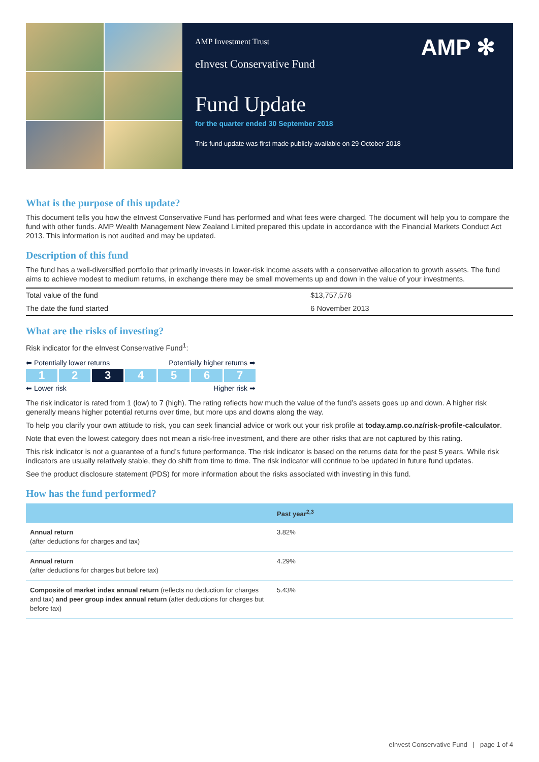AMP Investment Trust
eInvest Conservative Fund
AMP ✻
Fund Update
for the quarter ended 30 September 2018
This fund update was first made publicly available on 29 October 2018
What is the purpose of this update?
This document tells you how the eInvest Conservative Fund has performed and what fees were charged. The document will help you to compare the fund with other funds. AMP Wealth Management New Zealand Limited prepared this update in accordance with the Financial Markets Conduct Act 2013. This information is not audited and may be updated.
Description of this fund
The fund has a well-diversified portfolio that primarily invests in lower-risk income assets with a conservative allocation to growth assets. The fund aims to achieve modest to medium returns, in exchange there may be small movements up and down in the value of your investments.
| Total value of the fund | $13,757,576 |
| The date the fund started | 6 November 2013 |
What are the risks of investing?
Risk indicator for the eInvest Conservative Fund<sup>1</sup>:
⬅ Potentially lower returns Potentially higher returns ➡
1 2 3 4567
⬅ Lower risk Higher risk ➡
The risk indicator is rated from 1 (low) to 7 (high). The rating reflects how much the value of the fund’s assets goes up and down. A higher risk generally means higher potential returns over time, but more ups and downs along the way.
To help you clarify your own attitude to risk, you can seek financial advice or work out your risk profile at today.amp.co.nz/risk-profile-calculator.
Note that even the lowest category does not mean a risk-free investment, and there are other risks that are not captured by this rating.
This risk indicator is not a guarantee of a fund’s future performance. The risk indicator is based on the returns data for the past 5 years. While risk indicators are usually relatively stable, they do shift from time to time. The risk indicator will continue to be updated in future fund updates.
See the product disclosure statement (PDS) for more information about the risks associated with investing in this fund.
How has the fund performed?
| | Past year<sup>2,3</sup> |
| --- | --- |
| Annual return (after deductions for charges and tax) | 3.82% |
| Annual return (after deductions for charges but before tax) | 4.29% |
| Composite of market index annual return (reflects no deduction for charges and tax) and peer group index annual return (after deductions for charges but before tax) | 5.43% |
eInvest Conservative Fund | page 1 of 4